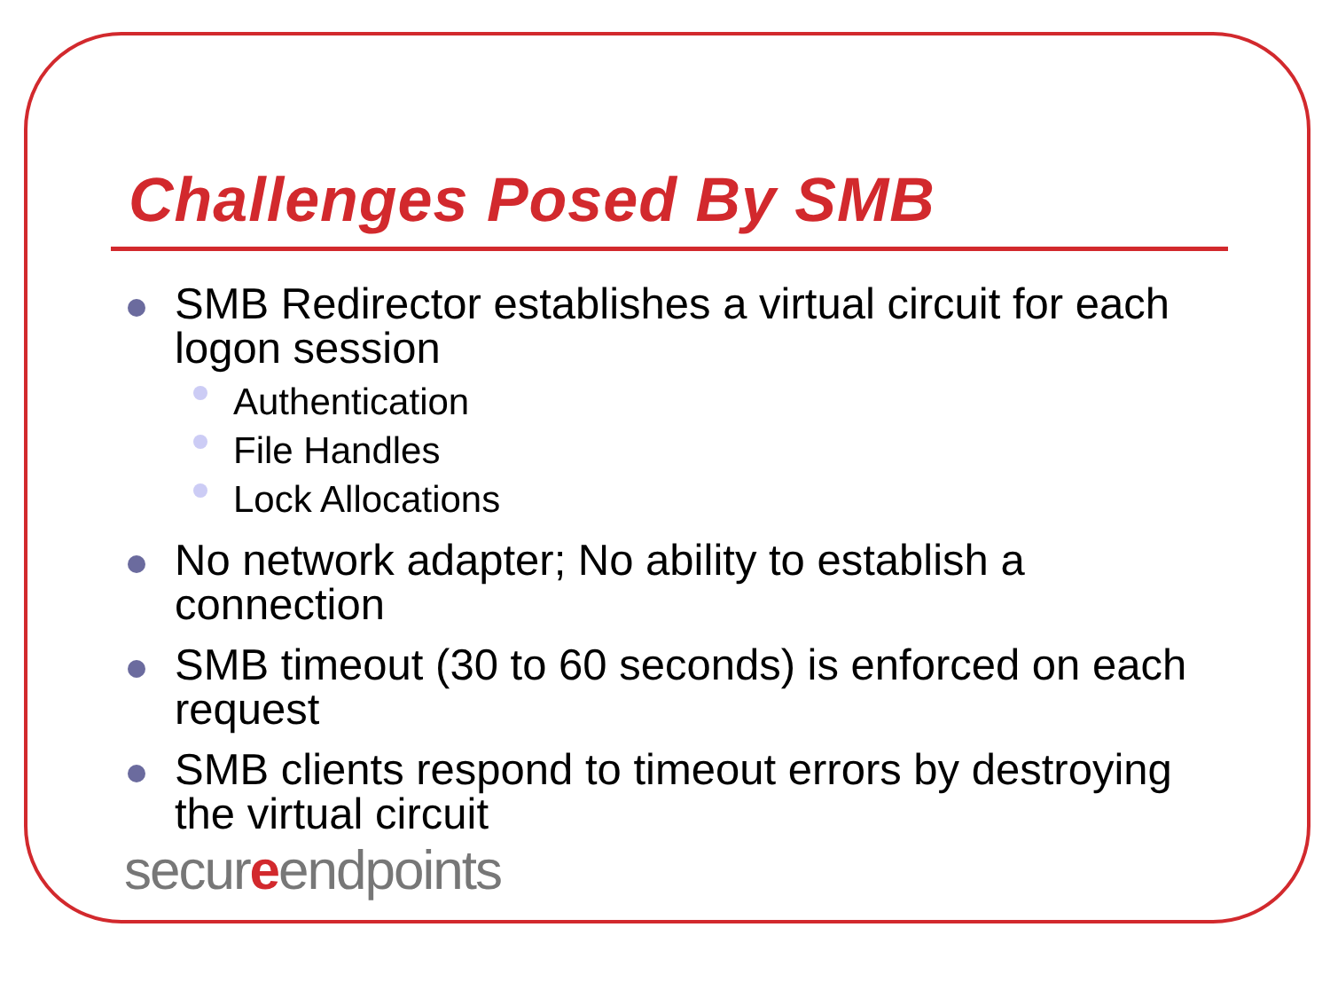Challenges Posed By SMB
SMB Redirector establishes a virtual circuit for each logon session
Authentication
File Handles
Lock Allocations
No network adapter; No ability to establish a connection
SMB timeout (30 to 60 seconds) is enforced on each request
SMB clients respond to timeout errors by destroying the virtual circuit
secureendpoints